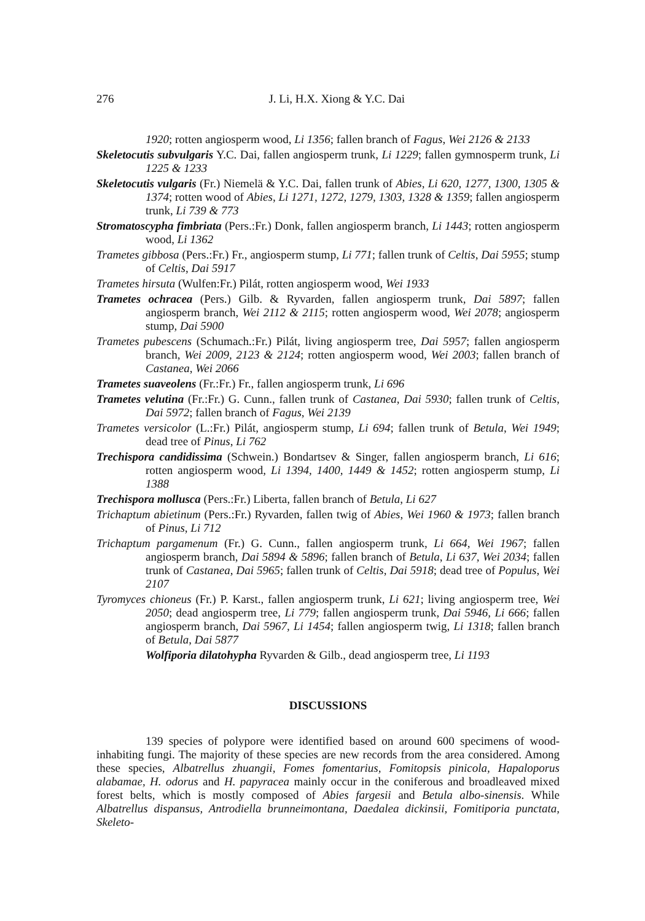276
J. Li, H.X. Xiong & Y.C. Dai
1920; rotten angiosperm wood, Li 1356; fallen branch of Fagus, Wei 2126 & 2133
Skeletocutis subvulgaris Y.C. Dai, fallen angiosperm trunk, Li 1229; fallen gymnosperm trunk, Li 1225 & 1233
Skeletocutis vulgaris (Fr.) Niemelä & Y.C. Dai, fallen trunk of Abies, Li 620, 1277, 1300, 1305 & 1374; rotten wood of Abies, Li 1271, 1272, 1279, 1303, 1328 & 1359; fallen angiosperm trunk, Li 739 & 773
Stromatoscypha fimbriata (Pers.:Fr.) Donk, fallen angiosperm branch, Li 1443; rotten angiosperm wood, Li 1362
Trametes gibbosa (Pers.:Fr.) Fr., angiosperm stump, Li 771; fallen trunk of Celtis, Dai 5955; stump of Celtis, Dai 5917
Trametes hirsuta (Wulfen:Fr.) Pilát, rotten angiosperm wood, Wei 1933
Trametes ochracea (Pers.) Gilb. & Ryvarden, fallen angiosperm trunk, Dai 5897; fallen angiosperm branch, Wei 2112 & 2115; rotten angiosperm wood, Wei 2078; angiosperm stump, Dai 5900
Trametes pubescens (Schumach.:Fr.) Pilát, living angiosperm tree, Dai 5957; fallen angiosperm branch, Wei 2009, 2123 & 2124; rotten angiosperm wood, Wei 2003; fallen branch of Castanea, Wei 2066
Trametes suaveolens (Fr.:Fr.) Fr., fallen angiosperm trunk, Li 696
Trametes velutina (Fr.:Fr.) G. Cunn., fallen trunk of Castanea, Dai 5930; fallen trunk of Celtis, Dai 5972; fallen branch of Fagus, Wei 2139
Trametes versicolor (L.:Fr.) Pilát, angiosperm stump, Li 694; fallen trunk of Betula, Wei 1949; dead tree of Pinus, Li 762
Trechispora candidissima (Schwein.) Bondartsev & Singer, fallen angiosperm branch, Li 616; rotten angiosperm wood, Li 1394, 1400, 1449 & 1452; rotten angiosperm stump, Li 1388
Trechispora mollusca (Pers.:Fr.) Liberta, fallen branch of Betula, Li 627
Trichaptum abietinum (Pers.:Fr.) Ryvarden, fallen twig of Abies, Wei 1960 & 1973; fallen branch of Pinus, Li 712
Trichaptum pargamenum (Fr.) G. Cunn., fallen angiosperm trunk, Li 664, Wei 1967; fallen angiosperm branch, Dai 5894 & 5896; fallen branch of Betula, Li 637, Wei 2034; fallen trunk of Castanea, Dai 5965; fallen trunk of Celtis, Dai 5918; dead tree of Populus, Wei 2107
Tyromyces chioneus (Fr.) P. Karst., fallen angiosperm trunk, Li 621; living angiosperm tree, Wei 2050; dead angiosperm tree, Li 779; fallen angiosperm trunk, Dai 5946, Li 666; fallen angiosperm branch, Dai 5967, Li 1454; fallen angiosperm twig, Li 1318; fallen branch of Betula, Dai 5877
Wolfiporia dilatohypha Ryvarden & Gilb., dead angiosperm tree, Li 1193
DISCUSSIONS
139 species of polypore were identified based on around 600 specimens of wood-inhabiting fungi. The majority of these species are new records from the area considered. Among these species, Albatrellus zhuangii, Fomes fomentarius, Fomitopsis pinicola, Hapaloporus alabamae, H. odorus and H. papyracea mainly occur in the coniferous and broadleaved mixed forest belts, which is mostly composed of Abies fargesii and Betula albo-sinensis. While Albatrellus dispansus, Antrodiella brunneimontana, Daedalea dickinsii, Fomitiporia punctata, Skeleto-